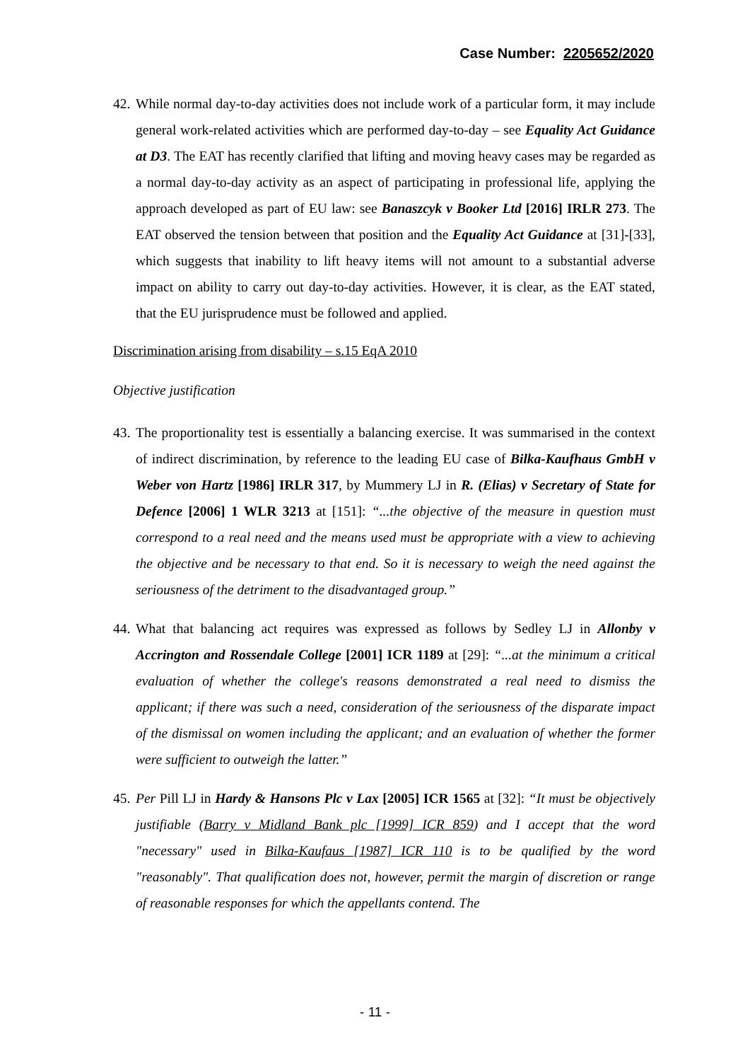Case Number: 2205652/2020
42. While normal day-to-day activities does not include work of a particular form, it may include general work-related activities which are performed day-to-day – see Equality Act Guidance at D3. The EAT has recently clarified that lifting and moving heavy cases may be regarded as a normal day-to-day activity as an aspect of participating in professional life, applying the approach developed as part of EU law: see Banaszcyk v Booker Ltd [2016] IRLR 273. The EAT observed the tension between that position and the Equality Act Guidance at [31]-[33], which suggests that inability to lift heavy items will not amount to a substantial adverse impact on ability to carry out day-to-day activities. However, it is clear, as the EAT stated, that the EU jurisprudence must be followed and applied.
Discrimination arising from disability – s.15 EqA 2010
Objective justification
43. The proportionality test is essentially a balancing exercise. It was summarised in the context of indirect discrimination, by reference to the leading EU case of Bilka-Kaufhaus GmbH v Weber von Hartz [1986] IRLR 317, by Mummery LJ in R. (Elias) v Secretary of State for Defence [2006] 1 WLR 3213 at [151]: “...the objective of the measure in question must correspond to a real need and the means used must be appropriate with a view to achieving the objective and be necessary to that end. So it is necessary to weigh the need against the seriousness of the detriment to the disadvantaged group.”
44. What that balancing act requires was expressed as follows by Sedley LJ in Allonby v Accrington and Rossendale College [2001] ICR 1189 at [29]: “...at the minimum a critical evaluation of whether the college's reasons demonstrated a real need to dismiss the applicant; if there was such a need, consideration of the seriousness of the disparate impact of the dismissal on women including the applicant; and an evaluation of whether the former were sufficient to outweigh the latter.”
45. Per Pill LJ in Hardy & Hansons Plc v Lax [2005] ICR 1565 at [32]: “It must be objectively justifiable (Barry v Midland Bank plc [1999] ICR 859) and I accept that the word "necessary" used in Bilka-Kaufaus [1987] ICR 110 is to be qualified by the word "reasonably". That qualification does not, however, permit the margin of discretion or range of reasonable responses for which the appellants contend. The
- 11 -